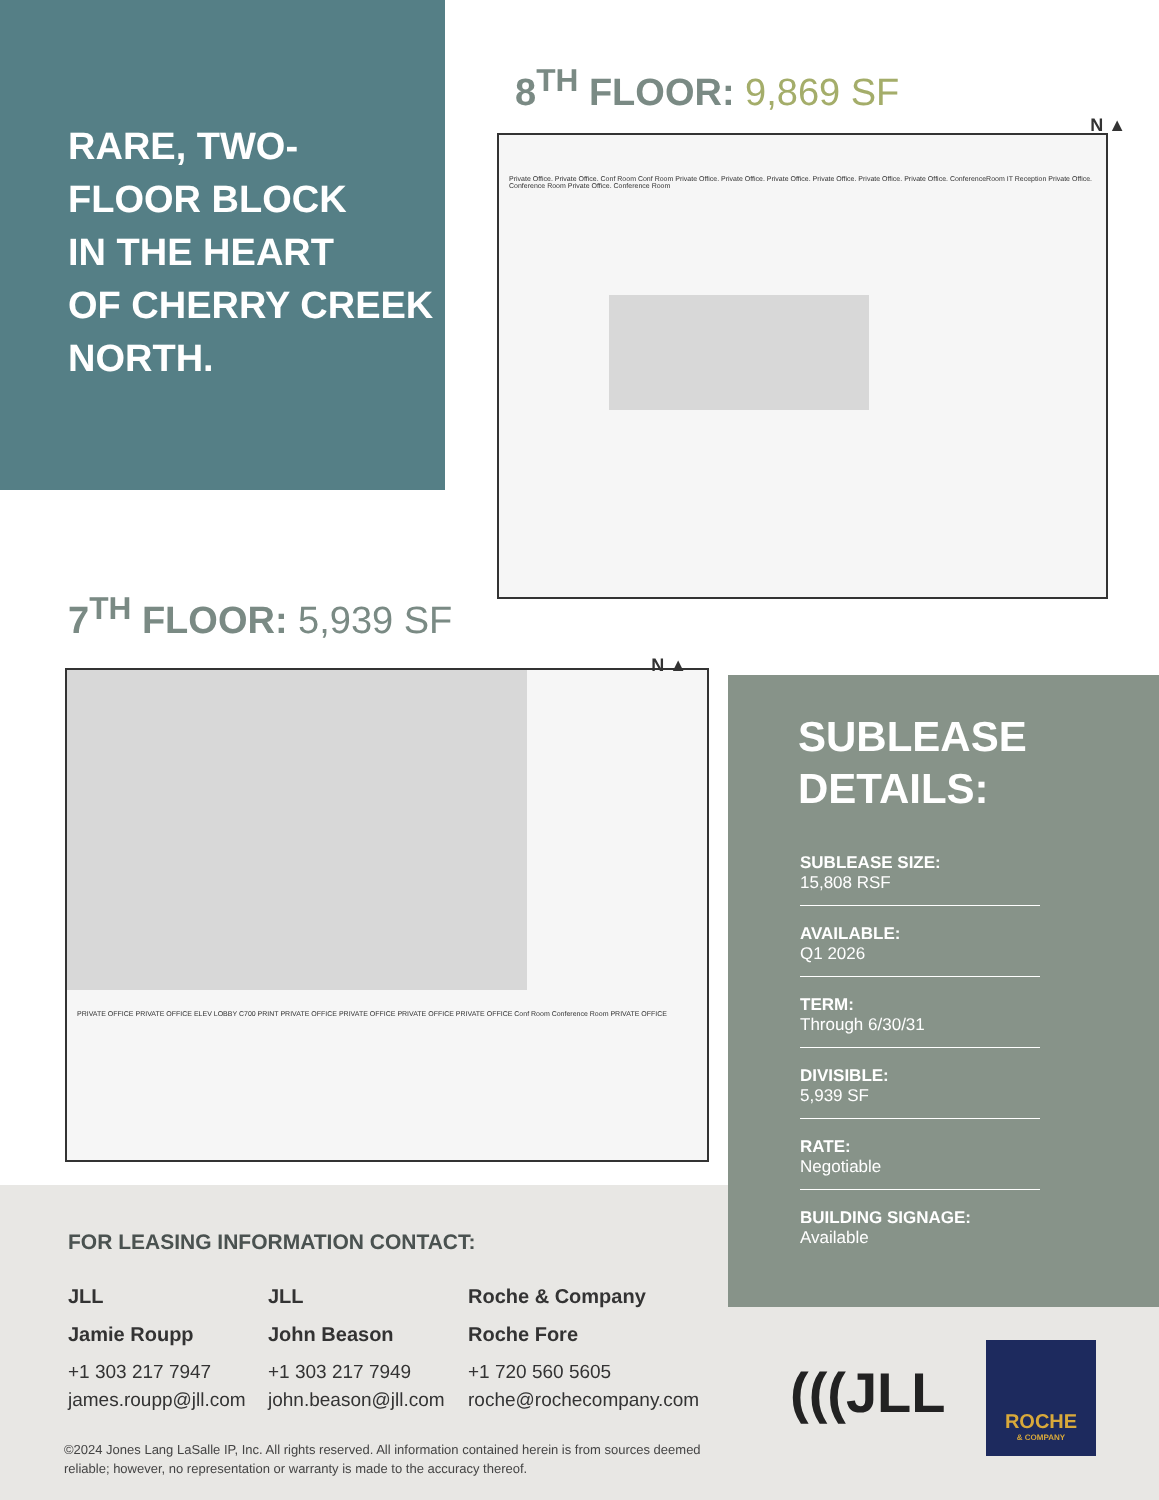RARE, TWO-
FLOOR BLOCK
IN THE HEART
OF CHERRY CREEK
NORTH.
8<sup>TH</sup> FLOOR: 9,869 SF
Private Office. Private Office. Conf Room Conf Room Private Office. Private Office. Private Office. Private Office. Private Office. Private Office. ConferenceRoom IT Reception Private Office. Conference Room Private Office. Conference Room
N ▲
7<sup>TH</sup> FLOOR: 5,939 SF
PRIVATE OFFICE PRIVATE OFFICE ELEV LOBBY C700 PRINT PRIVATE OFFICE PRIVATE OFFICE PRIVATE OFFICE PRIVATE OFFICE Conf Room Conference Room PRIVATE OFFICE
N ▲
SUBLEASE
DETAILS:
SUBLEASE SIZE:
15,808 RSF
AVAILABLE:
Q1 2026
TERM:
Through 6/30/31
DIVISIBLE:
5,939 SF
RATE:
Negotiable
BUILDING SIGNAGE:
Available
FOR LEASING INFORMATION CONTACT:
JLL
Jamie Roupp
+1 303 217 7947
james.roupp@jll.com
JLL
John Beason
+1 303 217 7949
john.beason@jll.com
Roche & Company
Roche Fore
+1 720 560 5605
roche@rochecompany.com
©2024 Jones Lang LaSalle IP, Inc. All rights reserved. All information contained herein is from sources deemed reliable; however, no representation or warranty is made to the accuracy thereof.
(((JLL
ROCHE
& COMPANY